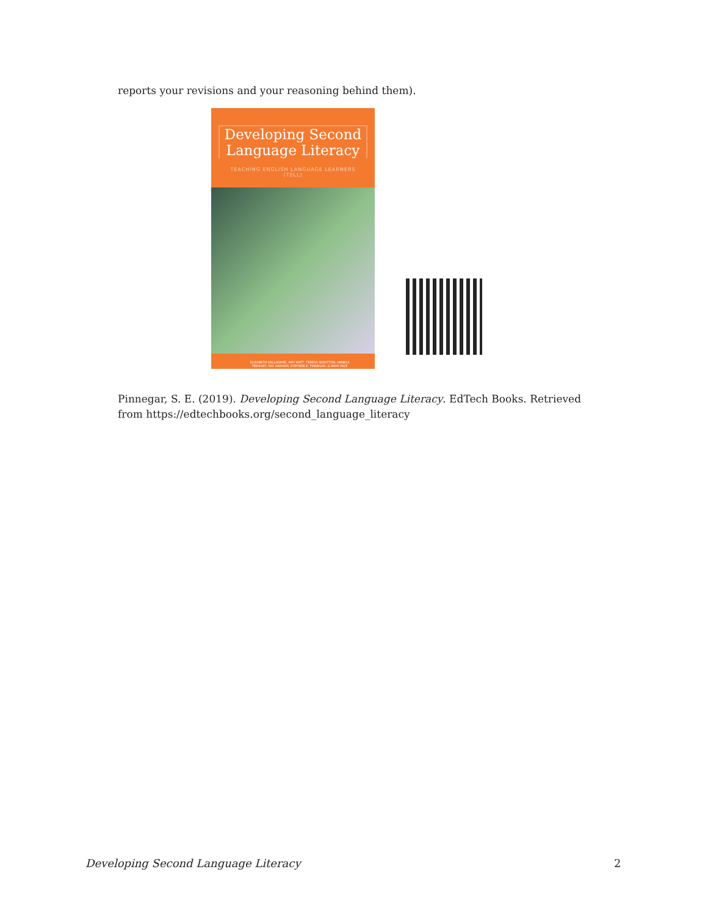reports your revisions and your reasoning behind them).
Developing Second Language Literacy
TEACHING ENGLISH LANGUAGE LEARNERS (TELL)
ELIZABETH GALLAGHER, AMY MATT, TERESA WOOTTON, ANNELA TEEMANT, RAY GRAHAM, STEFINEE E. PINNEGAR, & MARY RICE
Pinnegar, S. E. (2019). Developing Second Language Literacy. EdTech Books. Retrieved from https://edtechbooks.org/second_language_literacy
Developing Second Language Literacy
2